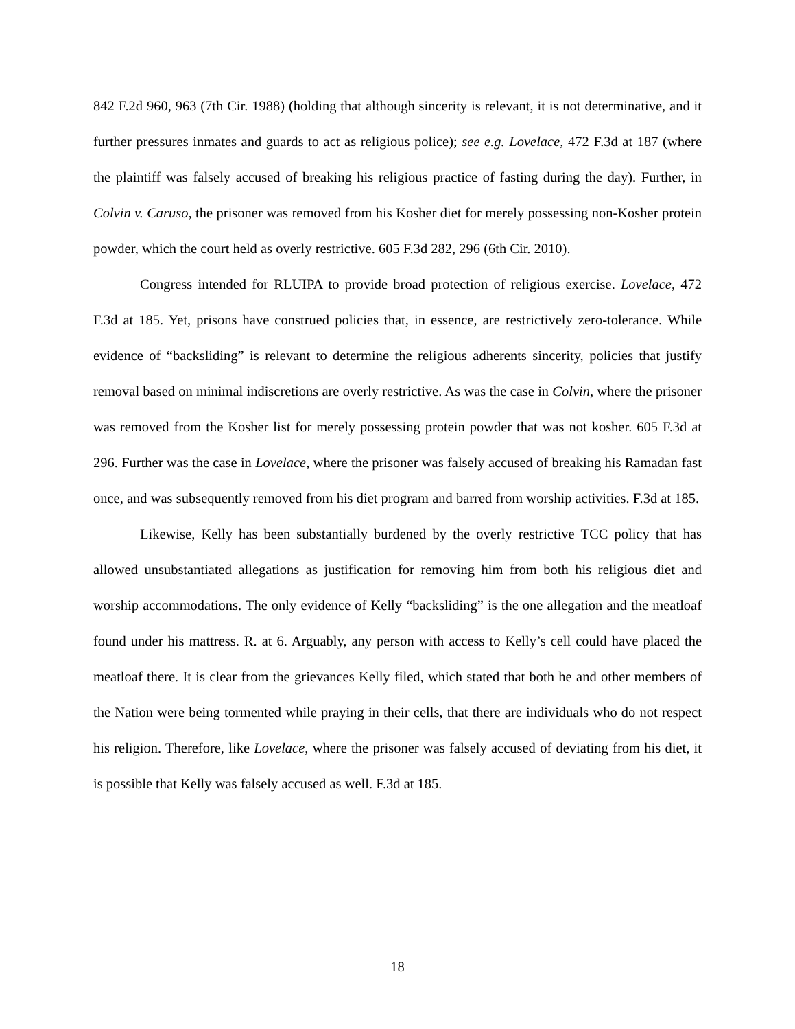842 F.2d 960, 963 (7th Cir. 1988) (holding that although sincerity is relevant, it is not determinative, and it further pressures inmates and guards to act as religious police); see e.g. Lovelace, 472 F.3d at 187 (where the plaintiff was falsely accused of breaking his religious practice of fasting during the day). Further, in Colvin v. Caruso, the prisoner was removed from his Kosher diet for merely possessing non-Kosher protein powder, which the court held as overly restrictive. 605 F.3d 282, 296 (6th Cir. 2010).
Congress intended for RLUIPA to provide broad protection of religious exercise. Lovelace, 472 F.3d at 185. Yet, prisons have construed policies that, in essence, are restrictively zero-tolerance. While evidence of “backsliding” is relevant to determine the religious adherents sincerity, policies that justify removal based on minimal indiscretions are overly restrictive. As was the case in Colvin, where the prisoner was removed from the Kosher list for merely possessing protein powder that was not kosher. 605 F.3d at 296. Further was the case in Lovelace, where the prisoner was falsely accused of breaking his Ramadan fast once, and was subsequently removed from his diet program and barred from worship activities. F.3d at 185.
Likewise, Kelly has been substantially burdened by the overly restrictive TCC policy that has allowed unsubstantiated allegations as justification for removing him from both his religious diet and worship accommodations. The only evidence of Kelly “backsliding” is the one allegation and the meatloaf found under his mattress. R. at 6. Arguably, any person with access to Kelly’s cell could have placed the meatloaf there. It is clear from the grievances Kelly filed, which stated that both he and other members of the Nation were being tormented while praying in their cells, that there are individuals who do not respect his religion. Therefore, like Lovelace, where the prisoner was falsely accused of deviating from his diet, it is possible that Kelly was falsely accused as well. F.3d at 185.
18